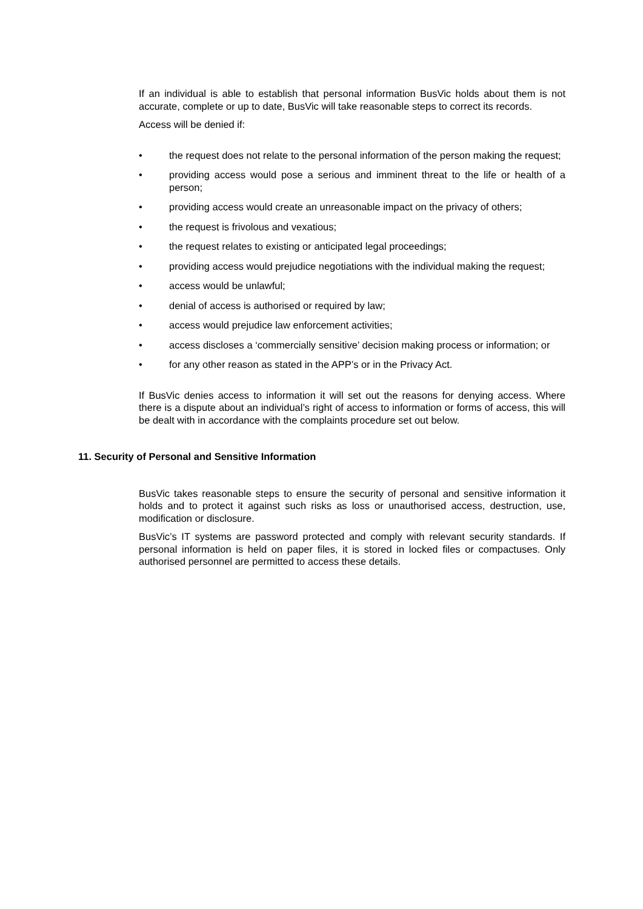If an individual is able to establish that personal information BusVic holds about them is not accurate, complete or up to date, BusVic will take reasonable steps to correct its records.
Access will be denied if:
• the request does not relate to the personal information of the person making the request;
• providing access would pose a serious and imminent threat to the life or health of a person;
• providing access would create an unreasonable impact on the privacy of others;
• the request is frivolous and vexatious;
• the request relates to existing or anticipated legal proceedings;
• providing access would prejudice negotiations with the individual making the request;
• access would be unlawful;
• denial of access is authorised or required by law;
• access would prejudice law enforcement activities;
• access discloses a ‘commercially sensitive’ decision making process or information; or
• for any other reason as stated in the APP’s or in the Privacy Act.
If BusVic denies access to information it will set out the reasons for denying access. Where there is a dispute about an individual’s right of access to information or forms of access, this will be dealt with in accordance with the complaints procedure set out below.
11. Security of Personal and Sensitive Information
BusVic takes reasonable steps to ensure the security of personal and sensitive information it holds and to protect it against such risks as loss or unauthorised access, destruction, use, modification or disclosure.
BusVic’s IT systems are password protected and comply with relevant security standards. If personal information is held on paper files, it is stored in locked files or compactuses. Only authorised personnel are permitted to access these details.